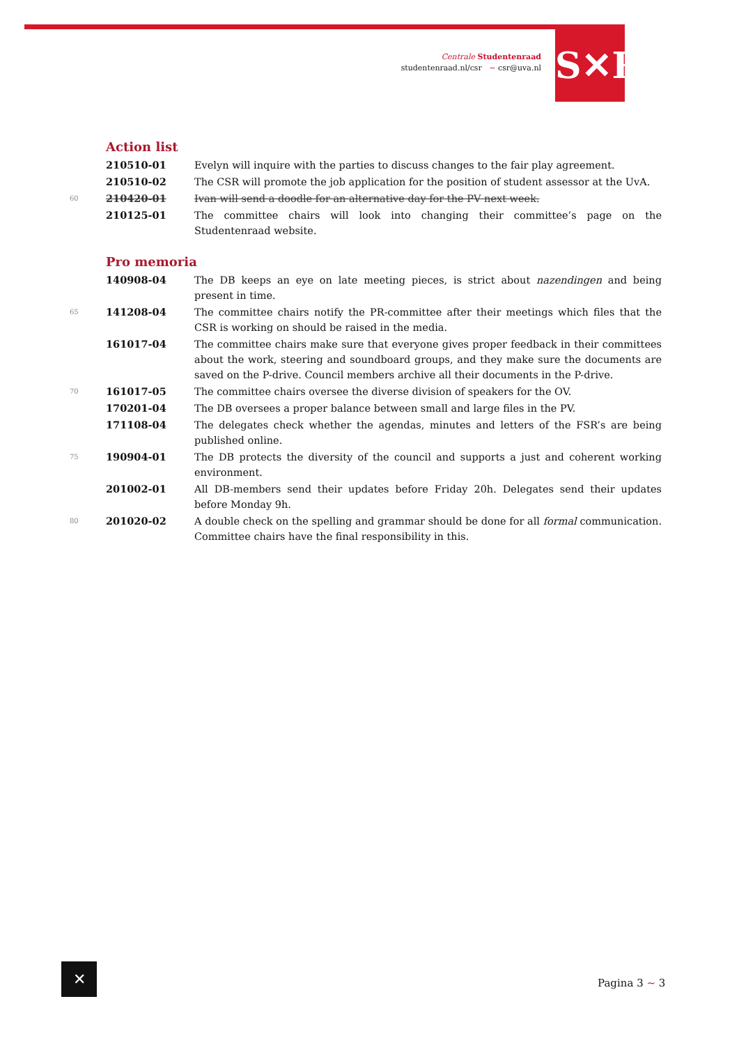Centrale Studentenraad
studentenraad.nl/csr ~ csr@uva.nl
S✕R
Action list
| | 210510-01 | Evelyn will inquire with the parties to discuss changes to the fair play agreement. |
| | 210510-02 | The CSR will promote the job application for the position of student assessor at the UvA. |
| 60 | 210420-01 | Ivan will send a doodle for an alternative day for the PV next week. |
| | 210125-01 | The committee chairs will look into changing their committee’s page on the Studentenraad website. |
Pro memoria
| | 140908-04 | The DB keeps an eye on late meeting pieces, is strict about nazendingen and being present in time. |
| 65 | 141208-04 | The committee chairs notify the PR-committee after their meetings which files that the CSR is working on should be raised in the media. |
| | 161017-04 | The committee chairs make sure that everyone gives proper feedback in their committees about the work, steering and soundboard groups, and they make sure the documents are saved on the P-drive. Council members archive all their documents in the P-drive. |
| 70 | 161017-05 | The committee chairs oversee the diverse division of speakers for the OV. |
| | 170201-04 | The DB oversees a proper balance between small and large files in the PV. |
| | 171108-04 | The delegates check whether the agendas, minutes and letters of the FSR’s are being published online. |
| 75 | 190904-01 | The DB protects the diversity of the council and supports a just and coherent working environment. |
| | 201002-01 | All DB-members send their updates before Friday 20h. Delegates send their updates before Monday 9h. |
| 80 | 201020-02 | A double check on the spelling and grammar should be done for all formal communication. Committee chairs have the final responsibility in this. |
✕
Pagina 3 ~ 3